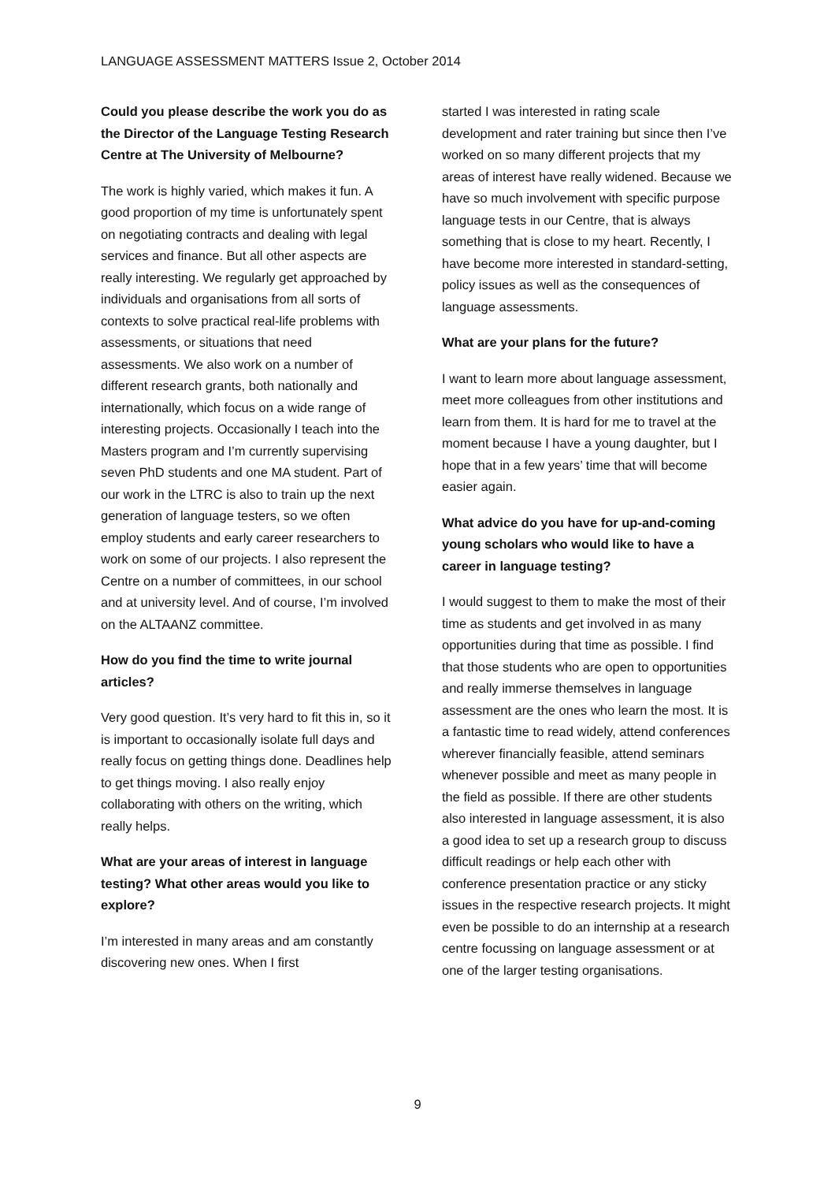LANGUAGE ASSESSMENT MATTERS Issue 2, October 2014
Could you please describe the work you do as the Director of the Language Testing Research Centre at The University of Melbourne?
The work is highly varied, which makes it fun. A good proportion of my time is unfortunately spent on negotiating contracts and dealing with legal services and finance. But all other aspects are really interesting. We regularly get approached by individuals and organisations from all sorts of contexts to solve practical real-life problems with assessments, or situations that need assessments. We also work on a number of different research grants, both nationally and internationally, which focus on a wide range of interesting projects. Occasionally I teach into the Masters program and I’m currently supervising seven PhD students and one MA student. Part of our work in the LTRC is also to train up the next generation of language testers, so we often employ students and early career researchers to work on some of our projects. I also represent the Centre on a number of committees, in our school and at university level. And of course, I’m involved on the ALTAANZ committee.
How do you find the time to write journal articles?
Very good question. It’s very hard to fit this in, so it is important to occasionally isolate full days and really focus on getting things done. Deadlines help to get things moving. I also really enjoy collaborating with others on the writing, which really helps.
What are your areas of interest in language testing? What other areas would you like to explore?
I’m interested in many areas and am constantly discovering new ones. When I first
started I was interested in rating scale development and rater training but since then I’ve worked on so many different projects that my areas of interest have really widened. Because we have so much involvement with specific purpose language tests in our Centre, that is always something that is close to my heart. Recently, I have become more interested in standard-setting, policy issues as well as the consequences of language assessments.
What are your plans for the future?
I want to learn more about language assessment, meet more colleagues from other institutions and learn from them. It is hard for me to travel at the moment because I have a young daughter, but I hope that in a few years’ time that will become easier again.
What advice do you have for up-and-coming young scholars who would like to have a career in language testing?
I would suggest to them to make the most of their time as students and get involved in as many opportunities during that time as possible. I find that those students who are open to opportunities and really immerse themselves in language assessment are the ones who learn the most. It is a fantastic time to read widely, attend conferences wherever financially feasible, attend seminars whenever possible and meet as many people in the field as possible. If there are other students also interested in language assessment, it is also a good idea to set up a research group to discuss difficult readings or help each other with conference presentation practice or any sticky issues in the respective research projects. It might even be possible to do an internship at a research centre focussing on language assessment or at one of the larger testing organisations.
9